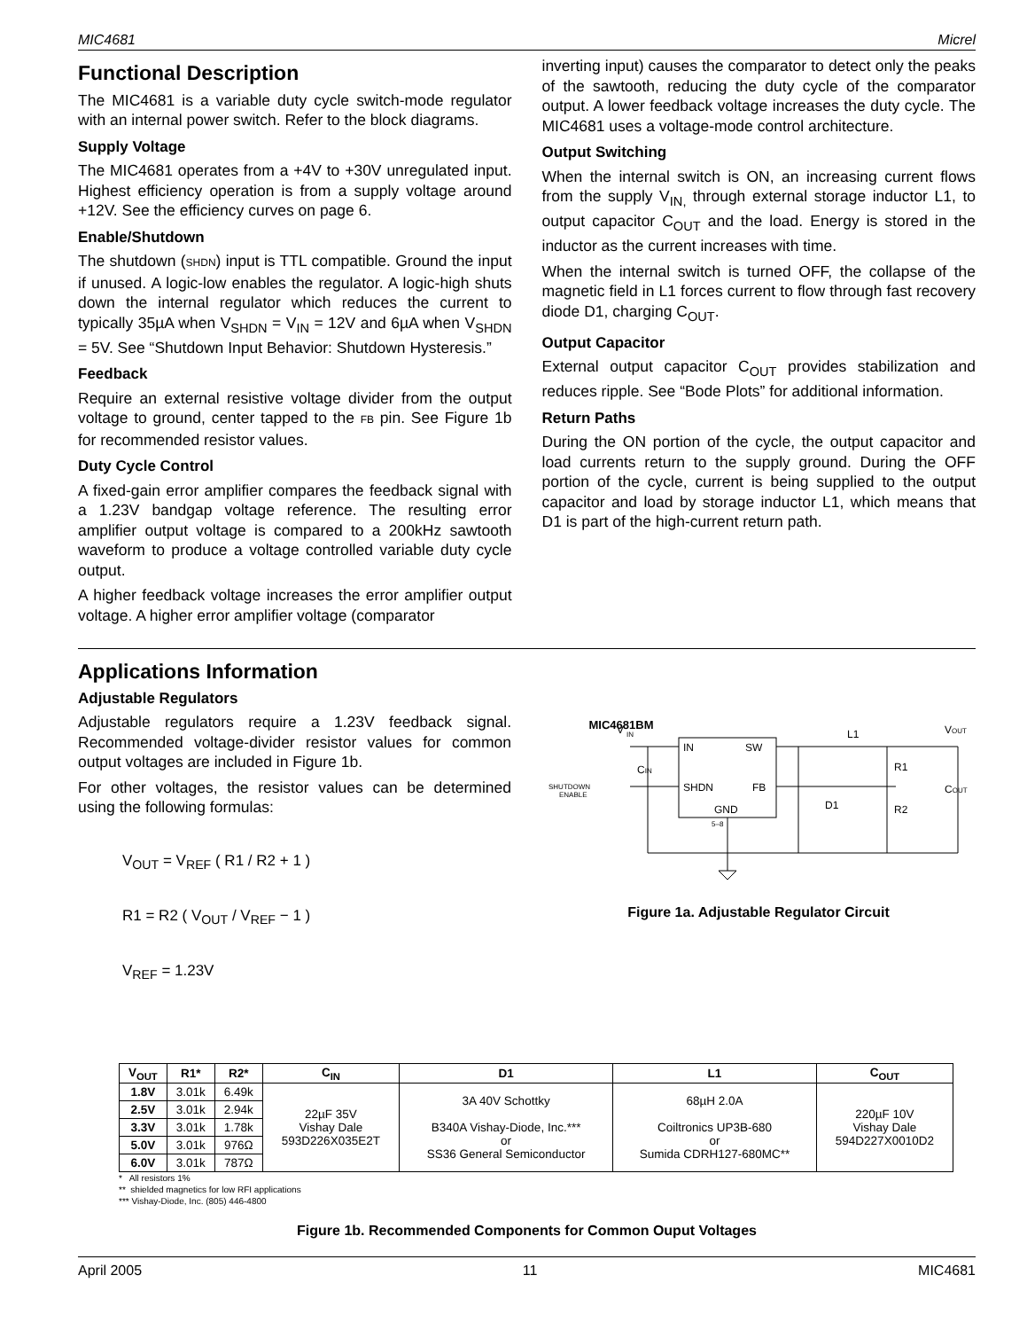MIC4681 Micrel
Functional Description
The MIC4681 is a variable duty cycle switch-mode regulator with an internal power switch. Refer to the block diagrams.
Supply Voltage
The MIC4681 operates from a +4V to +30V unregulated input. Highest efficiency operation is from a supply voltage around +12V. See the efficiency curves on page 6.
Enable/Shutdown
The shutdown (SHDN) input is TTL compatible. Ground the input if unused. A logic-low enables the regulator. A logic-high shuts down the internal regulator which reduces the current to typically 35µA when V<sub>SHDN</sub> = V<sub>IN</sub> = 12V and 6µA when V<sub>SHDN</sub> = 5V. See “Shutdown Input Behavior: Shutdown Hysteresis.”
Feedback
Require an external resistive voltage divider from the output voltage to ground, center tapped to the FB pin. See Figure 1b for recommended resistor values.
Duty Cycle Control
A fixed-gain error amplifier compares the feedback signal with a 1.23V bandgap voltage reference. The resulting error amplifier output voltage is compared to a 200kHz sawtooth waveform to produce a voltage controlled variable duty cycle output.
A higher feedback voltage increases the error amplifier output voltage. A higher error amplifier voltage (comparator
inverting input) causes the comparator to detect only the peaks of the sawtooth, reducing the duty cycle of the comparator output. A lower feedback voltage increases the duty cycle. The MIC4681 uses a voltage-mode control architecture.
Output Switching
When the internal switch is ON, an increasing current flows from the supply V<sub>IN,</sub> through external storage inductor L1, to output capacitor C<sub>OUT</sub> and the load. Energy is stored in the inductor as the current increases with time.
When the internal switch is turned OFF, the collapse of the magnetic field in L1 forces current to flow through fast recovery diode D1, charging C<sub>OUT</sub>.
Output Capacitor
External output capacitor C<sub>OUT</sub> provides stabilization and reduces ripple. See “Bode Plots” for additional information.
Return Paths
During the ON portion of the cycle, the output capacitor and load currents return to the supply ground. During the OFF portion of the cycle, current is being supplied to the output capacitor and load by storage inductor L1, which means that D1 is part of the high-current return path.
Applications Information
Adjustable Regulators
Adjustable regulators require a 1.23V feedback signal. Recommended voltage-divider resistor values for common output voltages are included in Figure 1b.
For other voltages, the resistor values can be determined using the following formulas:
V<sub>OUT</sub> = V<sub>REF</sub> ( R1 / R2 + 1 )
R1 = R2 ( V<sub>OUT</sub> / V<sub>REF</sub> − 1 )
V<sub>REF</sub> = 1.23V
MIC4681BM
IN
SW
SHDN
FB
GND
V
IN
SHUTDOWN
ENABLE
CIN
L1
VOUT
R1
R2
D1
COUT
5–8
Figure 1a. Adjustable Regulator Circuit
| V<sub>OUT</sub> | R1* | R2* | C<sub>IN</sub> | D1 | L1 | C<sub>OUT</sub> |
| --- | --- | --- | --- | --- | --- | --- |
| 1.8V | 3.01k | 6.49k | 22µF 35V Vishay Dale 593D226X035E2T | 3A 40V Schottky B340A Vishay-Diode, Inc.*** or SS36 General Semiconductor | 68µH 2.0A Coiltronics UP3B-680 or Sumida CDRH127-680MC** | 220µF 10V Vishay Dale 594D227X0010D2 |
| 2.5V | 3.01k | 2.94k | | | | |
| 3.3V | 3.01k | 1.78k | | | | |
| 5.0V | 3.01k | 976Ω | | | | |
| 6.0V | 3.01k | 787Ω | | | | |
* All resistors 1%
** shielded magnetics for low RFI applications
*** Vishay-Diode, Inc. (805) 446-4800
Figure 1b. Recommended Components for Common Ouput Voltages
April 2005 11 MIC4681